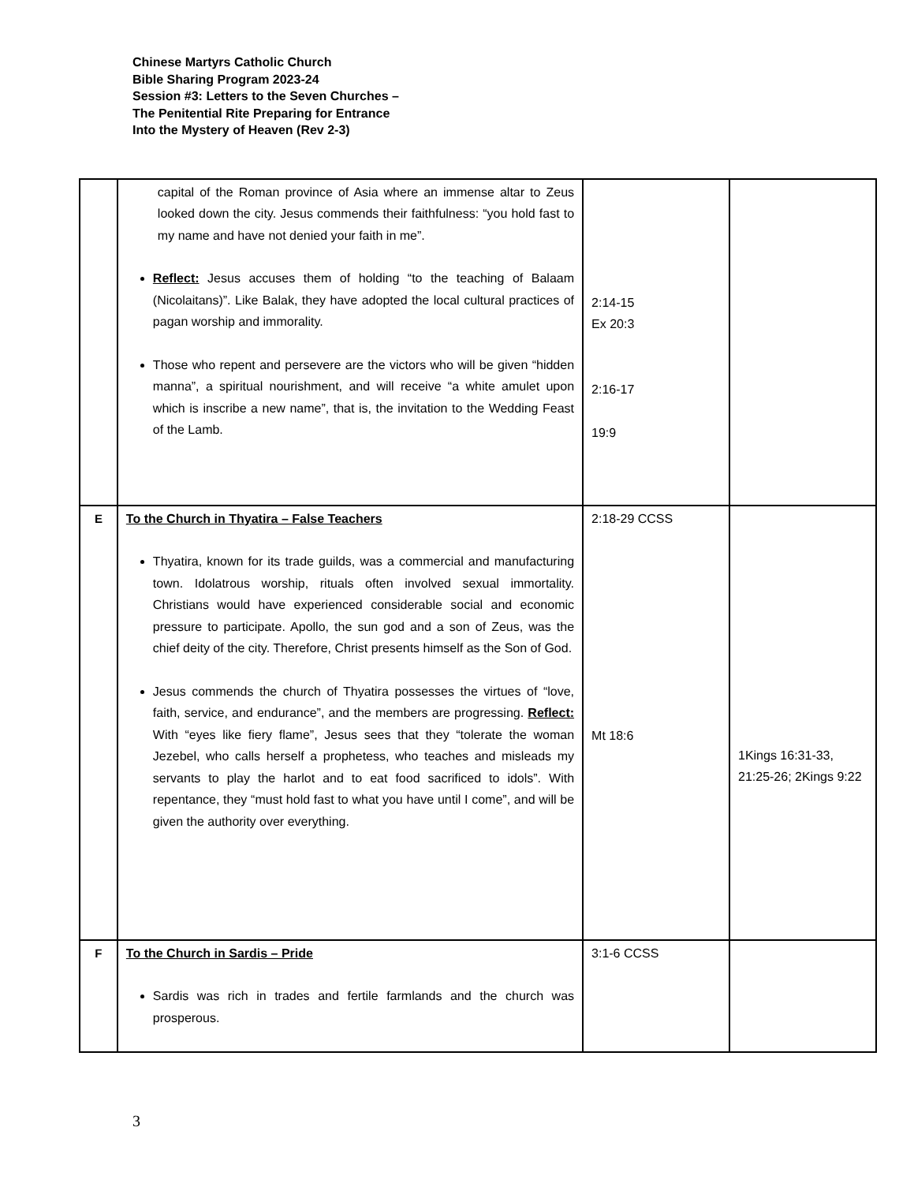Chinese Martyrs Catholic Church
Bible Sharing Program 2023-24
Session #3: Letters to the Seven Churches –
The Penitential Rite Preparing for Entrance
Into the Mystery of Heaven (Rev 2-3)
| | capital of the Roman province of Asia where an immense altar to Zeus looked down the city. Jesus commends their faithfulness: “you hold fast to my name and have not denied your faith in me”. Reflect: Jesus accuses them of holding “to the teaching of Balaam (Nicolaitans)”. Like Balak, they have adopted the local cultural practices of pagan worship and immorality. Those who repent and persevere are the victors who will be given “hidden manna”, a spiritual nourishment, and will receive “a white amulet upon which is inscribe a new name”, that is, the invitation to the Wedding Feast of the Lamb. | 2:14-15 Ex 20:3 2:16-17 19:9 | |
| E | To the Church in Thyatira – False Teachers Thyatira, known for its trade guilds, was a commercial and manufacturing town. Idolatrous worship, rituals often involved sexual immortality. Christians would have experienced considerable social and economic pressure to participate. Apollo, the sun god and a son of Zeus, was the chief deity of the city. Therefore, Christ presents himself as the Son of God. Jesus commends the church of Thyatira possesses the virtues of “love, faith, service, and endurance”, and the members are progressing. Reflect: With “eyes like fiery flame”, Jesus sees that they “tolerate the woman Jezebel, who calls herself a prophetess, who teaches and misleads my servants to play the harlot and to eat food sacrificed to idols”. With repentance, they “must hold fast to what you have until I come”, and will be given the authority over everything. | 2:18-29 CCSS Mt 18:6 | 1Kings 16:31-33, 21:25-26; 2Kings 9:22 |
| F | To the Church in Sardis – Pride Sardis was rich in trades and fertile farmlands and the church was prosperous. | 3:1-6 CCSS | |
3